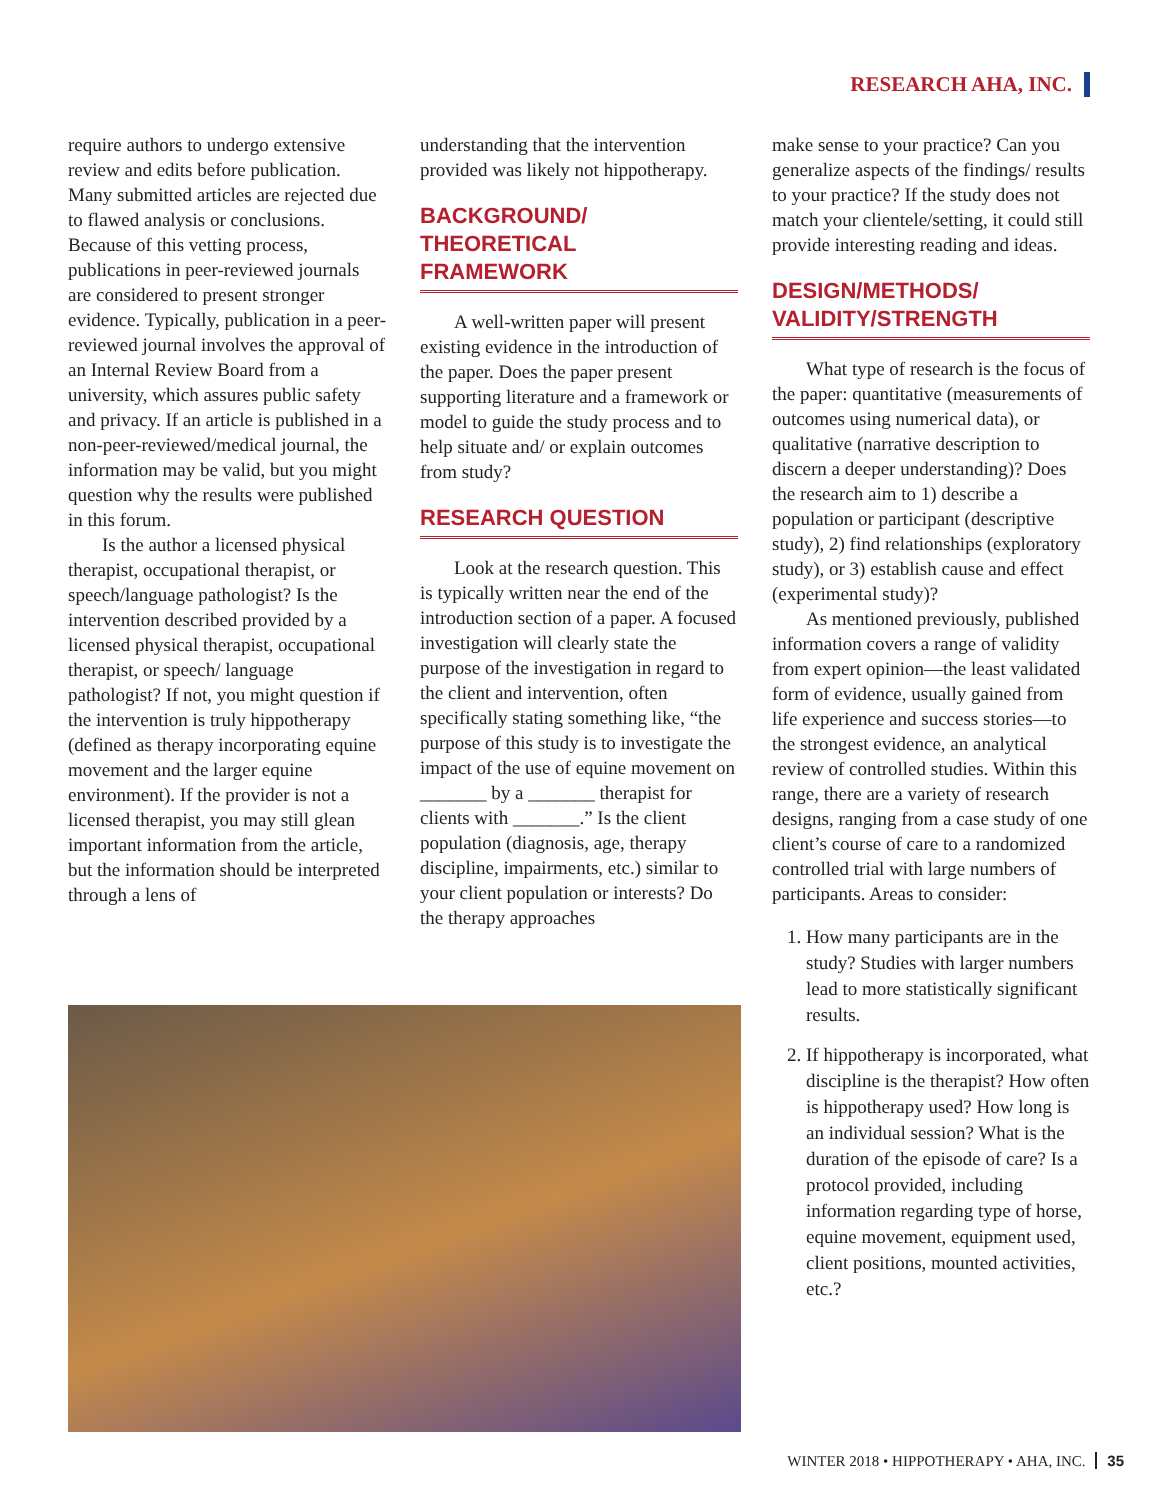RESEARCH AHA, INC.
require authors to undergo extensive review and edits before publication. Many submitted articles are rejected due to flawed analysis or conclusions. Because of this vetting process, publications in peer-reviewed journals are considered to present stronger evidence. Typically, publication in a peer-reviewed journal involves the approval of an Internal Review Board from a university, which assures public safety and privacy. If an article is published in a non-peer-reviewed/medical journal, the information may be valid, but you might question why the results were published in this forum.
Is the author a licensed physical therapist, occupational therapist, or speech/language pathologist? Is the intervention described provided by a licensed physical therapist, occupational therapist, or speech/ language pathologist? If not, you might question if the intervention is truly hippotherapy (defined as therapy incorporating equine movement and the larger equine environment). If the provider is not a licensed therapist, you may still glean important information from the article, but the information should be interpreted through a lens of
understanding that the intervention provided was likely not hippotherapy.
BACKGROUND/
THEORETICAL
FRAMEWORK
A well-written paper will present existing evidence in the introduction of the paper. Does the paper present supporting literature and a framework or model to guide the study process and to help situate and/ or explain outcomes from study?
RESEARCH QUESTION
Look at the research question. This is typically written near the end of the introduction section of a paper. A focused investigation will clearly state the purpose of the investigation in regard to the client and intervention, often specifically stating something like, “the purpose of this study is to investigate the impact of the use of equine movement on _______ by a _______ therapist for clients with _______.” Is the client population (diagnosis, age, therapy discipline, impairments, etc.) similar to your client population or interests? Do the therapy approaches
make sense to your practice? Can you generalize aspects of the findings/ results to your practice? If the study does not match your clientele/setting, it could still provide interesting reading and ideas.
DESIGN/METHODS/
VALIDITY/STRENGTH
What type of research is the focus of the paper: quantitative (measurements of outcomes using numerical data), or qualitative (narrative description to discern a deeper understanding)? Does the research aim to 1) describe a population or participant (descriptive study), 2) find relationships (exploratory study), or 3) establish cause and effect (experimental study)?
As mentioned previously, published information covers a range of validity from expert opinion—the least validated form of evidence, usually gained from life experience and success stories—to the strongest evidence, an analytical review of controlled studies. Within this range, there are a variety of research designs, ranging from a case study of one client’s course of care to a randomized controlled trial with large numbers of participants. Areas to consider:
1. How many participants are in the study? Studies with larger numbers lead to more statistically significant results.
2. If hippotherapy is incorporated, what discipline is the therapist? How often is hippotherapy used? How long is an individual session? What is the duration of the episode of care? Is a protocol provided, including information regarding type of horse, equine movement, equipment used, client positions, mounted activities, etc.?
WINTER 2018 • HIPPOTHERAPY • AHA, INC. 35